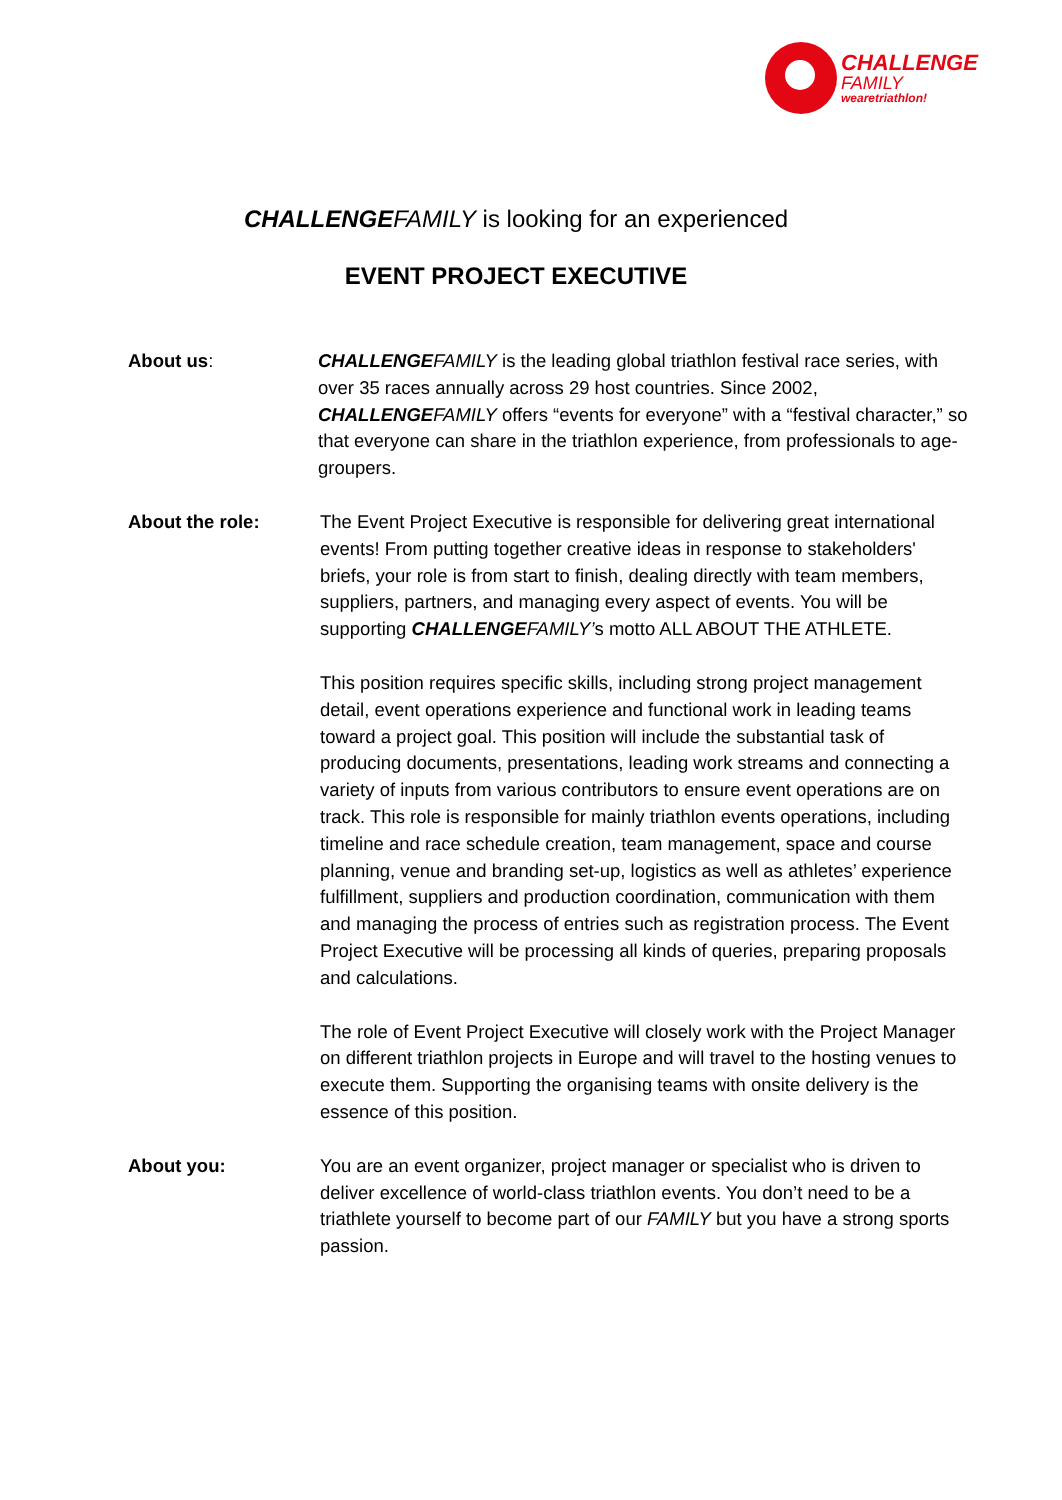CHALLENGE
FAMILY
wearetriathlon!
CHALLENGE FAMILY is looking for an experienced
EVENT PROJECT EXECUTIVE
About us: CHALLENGE FAMILY is the leading global triathlon festival race series, with over 35 races annually across 29 host countries. Since 2002, CHALLENGE FAMILY offers “events for everyone” with a “festival character,” so that everyone can share in the triathlon experience, from professionals to age-groupers.
About the role: The Event Project Executive is responsible for delivering great international events! From putting together creative ideas in response to stakeholders' briefs, your role is from start to finish, dealing directly with team members, suppliers, partners, and managing every aspect of events. You will be supporting CHALLENGE FAMILY’s motto ALL ABOUT THE ATHLETE.
This position requires specific skills, including strong project management detail, event operations experience and functional work in leading teams toward a project goal. This position will include the substantial task of producing documents, presentations, leading work streams and connecting a variety of inputs from various contributors to ensure event operations are on track. This role is responsible for mainly triathlon events operations, including timeline and race schedule creation, team management, space and course planning, venue and branding set-up, logistics as well as athletes’ experience fulfillment, suppliers and production coordination, communication with them and managing the process of entries such as registration process. The Event Project Executive will be processing all kinds of queries, preparing proposals and calculations.
The role of Event Project Executive will closely work with the Project Manager on different triathlon projects in Europe and will travel to the hosting venues to execute them. Supporting the organising teams with onsite delivery is the essence of this position.
About you: You are an event organizer, project manager or specialist who is driven to deliver excellence of world-class triathlon events. You don’t need to be a triathlete yourself to become part of our FAMILY but you have a strong sports passion.